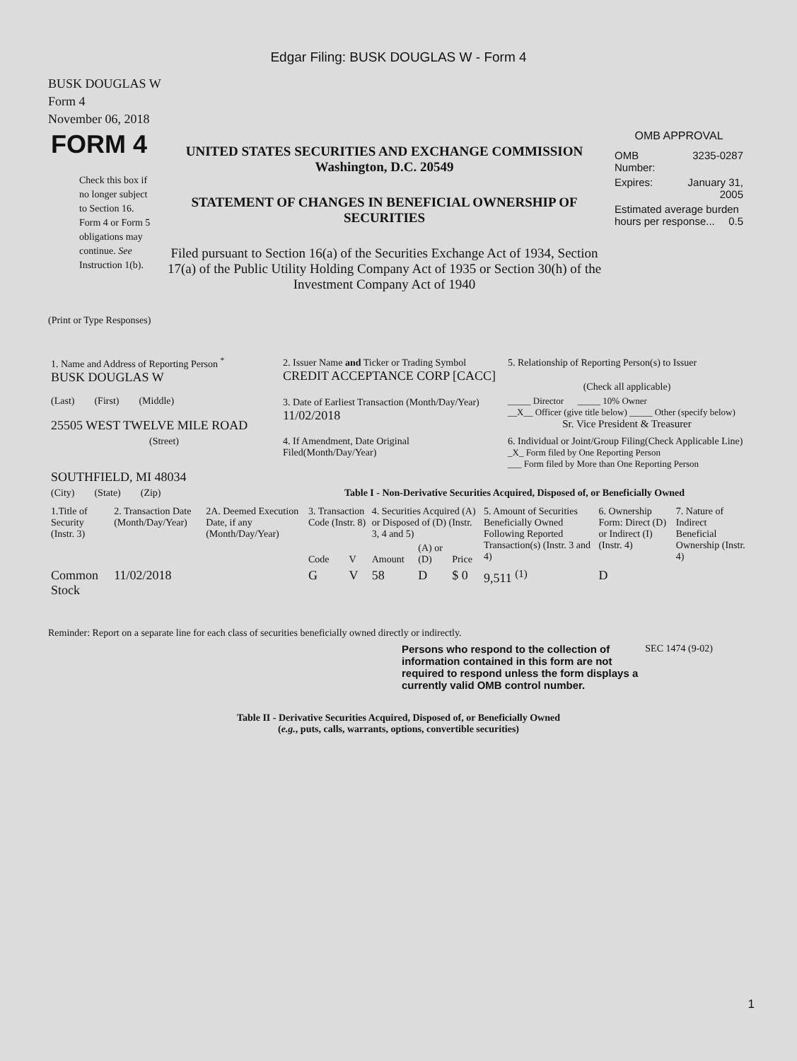Edgar Filing: BUSK DOUGLAS W - Form 4
BUSK DOUGLAS W
Form 4
November 06, 2018
| FORM 4 Check this box if no longer subject to Section 16. Form 4 or Form 5 obligations may continue. See Instruction 1(b). | UNITED STATES SECURITIES AND EXCHANGE COMMISSION Washington, D.C. 20549 STATEMENT OF CHANGES IN BENEFICIAL OWNERSHIP OF SECURITIES Filed pursuant to Section 16(a) of the Securities Exchange Act of 1934, Section 17(a) of the Public Utility Holding Company Act of 1935 or Section 30(h) of the Investment Company Act of 1940 | OMB APPROVAL / OMB Number: / 3235-0287 / / Expires: / January 31, 2005 / / Estimated average burden hours per response... 0.5 / / |
(Print or Type Responses)
| 1. Name and Address of Reporting Person <sup>*</sup> BUSK DOUGLAS W | 2. Issuer Name and Ticker or Trading Symbol CREDIT ACCEPTANCE CORP [CACC] | 5. Relationship of Reporting Person(s) to Issuer (Check all applicable) |
| (Last) (First) (Middle) 25505 WEST TWELVE MILE ROAD | 3. Date of Earliest Transaction (Month/Day/Year) 11/02/2018 | _____ Director _____ 10% Owner __X__ Officer (give title below) _____ Other (specify below) Sr. Vice President & Treasurer |
| (Street) SOUTHFIELD, MI 48034 | 4. If Amendment, Date Original Filed(Month/Day/Year) | 6. Individual or Joint/Group Filing(Check Applicable Line) _X_ Form filed by One Reporting Person ___ Form filed by More than One Reporting Person |
| (City) (State) (Zip) | Table I - Non-Derivative Securities Acquired, Disposed of, or Beneficially Owned | |
| 1.Title of Security (Instr. 3) | 2. Transaction Date (Month/Day/Year) | 2A. Deemed Execution Date, if any (Month/Day/Year) | 3. Transaction Code (Instr. 8) | | 4. Securities Acquired (A) or Disposed of (D) (Instr. 3, 4 and 5) | | | 5. Amount of Securities Beneficially Owned Following Reported Transaction(s) (Instr. 3 and 4) | 6. Ownership Form: Direct (D) or Indirect (I) (Instr. 4) | 7. Nature of Indirect Beneficial Ownership (Instr. 4) |
| --- | --- | --- | --- | --- | --- | --- | --- | --- | --- | --- |
| | | | Code | V | Amount | (A) or (D) | Price | | | |
| Common Stock | 11/02/2018 | | G | V | 58 | D | $ 0 | 9,511 <sup>(1)</sup> | D | |
Reminder: Report on a separate line for each class of securities beneficially owned directly or indirectly.
Persons who respond to the collection of information contained in this form are not required to respond unless the form displays a currently valid OMB control number.
SEC 1474 (9-02)
Table II - Derivative Securities Acquired, Disposed of, or Beneficially Owned
(e.g., puts, calls, warrants, options, convertible securities)
1